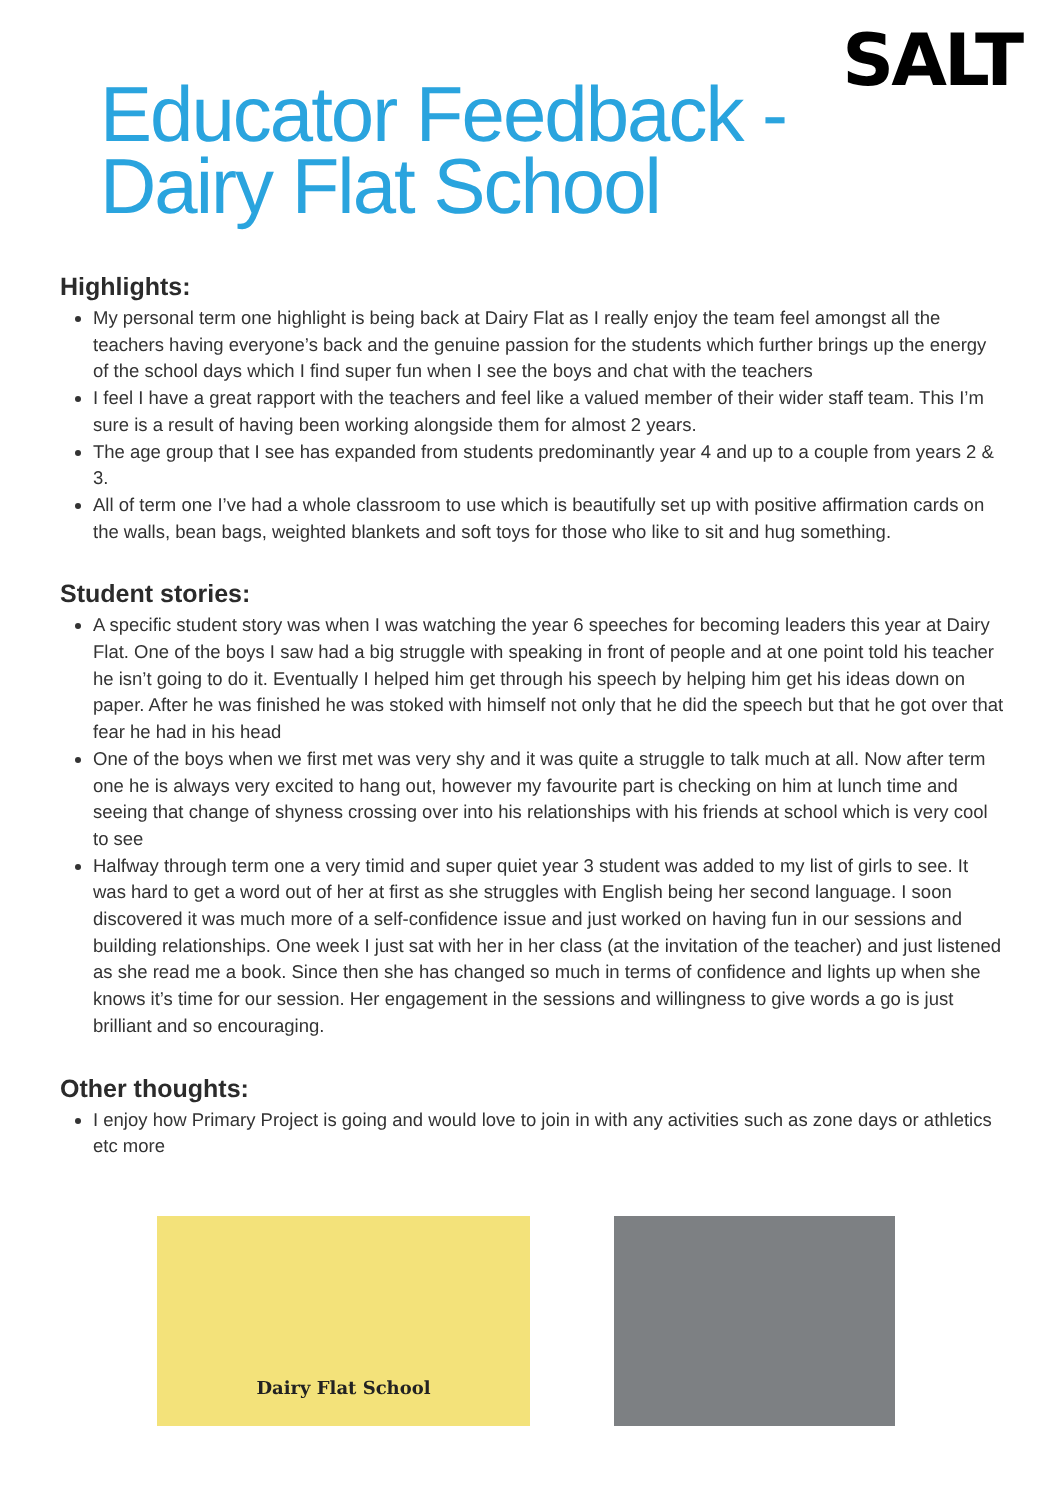SALT
Educator Feedback -
Dairy Flat School
Highlights:
My personal term one highlight is being back at Dairy Flat as I really enjoy the team feel amongst all the teachers having everyone’s back and the genuine passion for the students which further brings up the energy of the school days which I find super fun when I see the boys and chat with the teachers
I feel I have a great rapport with the teachers and feel like a valued member of their wider staff team. This I’m sure is a result of having been working alongside them for almost 2 years.
The age group that I see has expanded from students predominantly year 4 and up to a couple from years 2 & 3.
All of term one I’ve had a whole classroom to use which is beautifully set up with positive affirmation cards on the walls, bean bags, weighted blankets and soft toys for those who like to sit and hug something.
Student stories:
A specific student story was when I was watching the year 6 speeches for becoming leaders this year at Dairy Flat. One of the boys I saw had a big struggle with speaking in front of people and at one point told his teacher he isn’t going to do it. Eventually I helped him get through his speech by helping him get his ideas down on paper. After he was finished he was stoked with himself not only that he did the speech but that he got over that fear he had in his head
One of the boys when we first met was very shy and it was quite a struggle to talk much at all. Now after term one he is always very excited to hang out, however my favourite part is checking on him at lunch time and seeing that change of shyness crossing over into his relationships with his friends at school which is very cool to see
Halfway through term one a very timid and super quiet year 3 student was added to my list of girls to see. It was hard to get a word out of her at first as she struggles with English being her second language. I soon discovered it was much more of a self-confidence issue and just worked on having fun in our sessions and building relationships. One week I just sat with her in her class (at the invitation of the teacher) and just listened as she read me a book. Since then she has changed so much in terms of confidence and lights up when she knows it’s time for our session. Her engagement in the sessions and willingness to give words a go is just brilliant and so encouraging.
Other thoughts:
I enjoy how Primary Project is going and would love to join in with any activities such as zone days or athletics etc more
Dairy Flat School